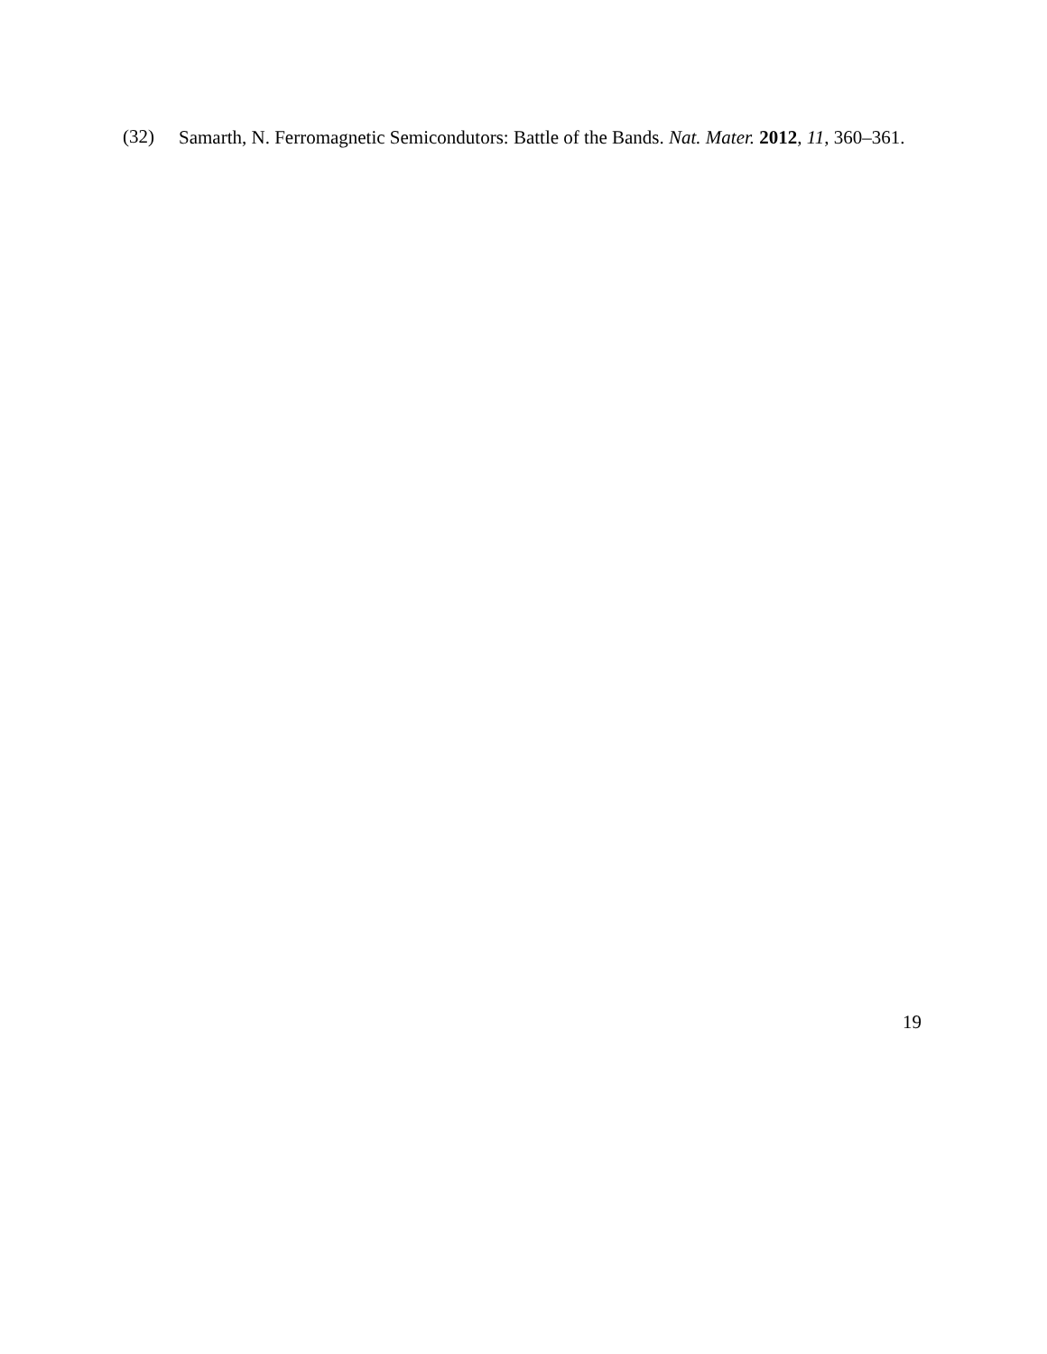(32)
Samarth, N. Ferromagnetic Semicondutors: Battle of the Bands. Nat. Mater. 2012, 11, 360–361.
19